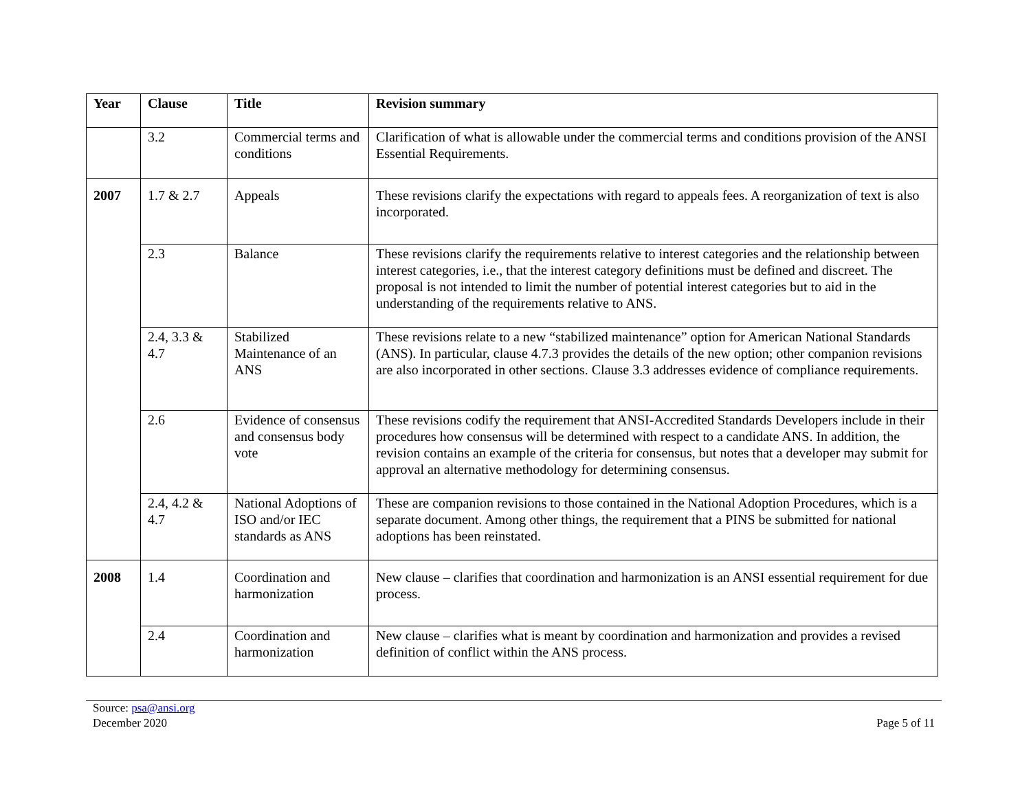| Year | Clause | Title | Revision summary |
| --- | --- | --- | --- |
| | 3.2 | Commercial terms and conditions | Clarification of what is allowable under the commercial terms and conditions provision of the ANSI Essential Requirements. |
| 2007 | 1.7 & 2.7 | Appeals | These revisions clarify the expectations with regard to appeals fees. A reorganization of text is also incorporated. |
| | 2.3 | Balance | These revisions clarify the requirements relative to interest categories and the relationship between interest categories, i.e., that the interest category definitions must be defined and discreet. The proposal is not intended to limit the number of potential interest categories but to aid in the understanding of the requirements relative to ANS. |
| | 2.4, 3.3 & 4.7 | Stabilized Maintenance of an ANS | These revisions relate to a new “stabilized maintenance” option for American National Standards (ANS). In particular, clause 4.7.3 provides the details of the new option; other companion revisions are also incorporated in other sections. Clause 3.3 addresses evidence of compliance requirements. |
| | 2.6 | Evidence of consensus and consensus body vote | These revisions codify the requirement that ANSI-Accredited Standards Developers include in their procedures how consensus will be determined with respect to a candidate ANS. In addition, the revision contains an example of the criteria for consensus, but notes that a developer may submit for approval an alternative methodology for determining consensus. |
| | 2.4, 4.2 & 4.7 | National Adoptions of ISO and/or IEC standards as ANS | These are companion revisions to those contained in the National Adoption Procedures, which is a separate document. Among other things, the requirement that a PINS be submitted for national adoptions has been reinstated. |
| 2008 | 1.4 | Coordination and harmonization | New clause – clarifies that coordination and harmonization is an ANSI essential requirement for due process. |
| | 2.4 | Coordination and harmonization | New clause – clarifies what is meant by coordination and harmonization and provides a revised definition of conflict within the ANS process. |
Source: psa@ansi.org
December 2020
Page 5 of 11